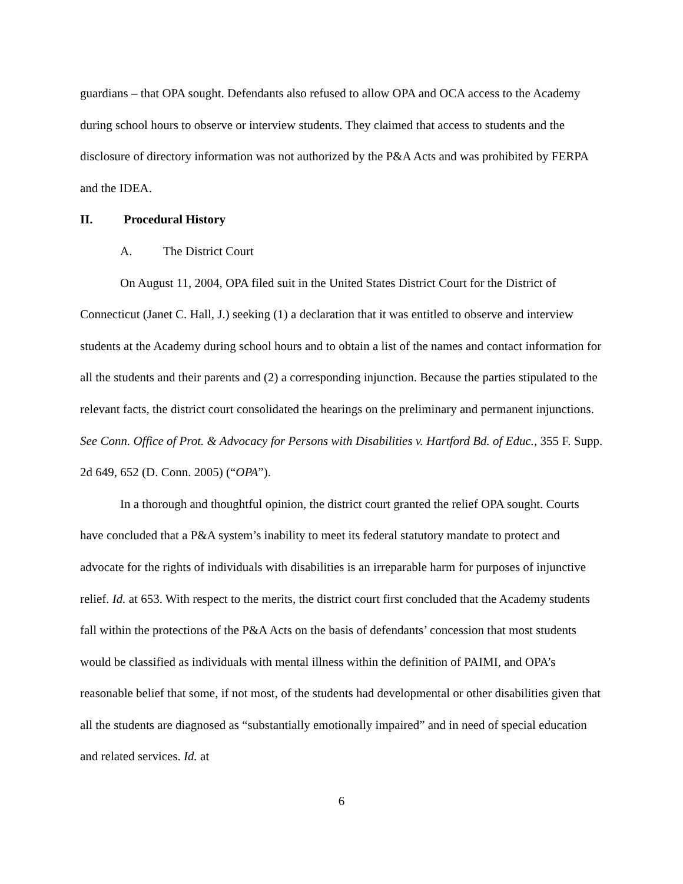guardians – that OPA sought. Defendants also refused to allow OPA and OCA access to the Academy during school hours to observe or interview students. They claimed that access to students and the disclosure of directory information was not authorized by the P&A Acts and was prohibited by FERPA and the IDEA.
II. Procedural History
A. The District Court
On August 11, 2004, OPA filed suit in the United States District Court for the District of Connecticut (Janet C. Hall, J.) seeking (1) a declaration that it was entitled to observe and interview students at the Academy during school hours and to obtain a list of the names and contact information for all the students and their parents and (2) a corresponding injunction. Because the parties stipulated to the relevant facts, the district court consolidated the hearings on the preliminary and permanent injunctions. See Conn. Office of Prot. & Advocacy for Persons with Disabilities v. Hartford Bd. of Educ., 355 F. Supp. 2d 649, 652 (D. Conn. 2005) (“OPA”).
In a thorough and thoughtful opinion, the district court granted the relief OPA sought. Courts have concluded that a P&A system’s inability to meet its federal statutory mandate to protect and advocate for the rights of individuals with disabilities is an irreparable harm for purposes of injunctive relief. Id. at 653. With respect to the merits, the district court first concluded that the Academy students fall within the protections of the P&A Acts on the basis of defendants’ concession that most students would be classified as individuals with mental illness within the definition of PAIMI, and OPA’s reasonable belief that some, if not most, of the students had developmental or other disabilities given that all the students are diagnosed as “substantially emotionally impaired” and in need of special education and related services. Id. at
6